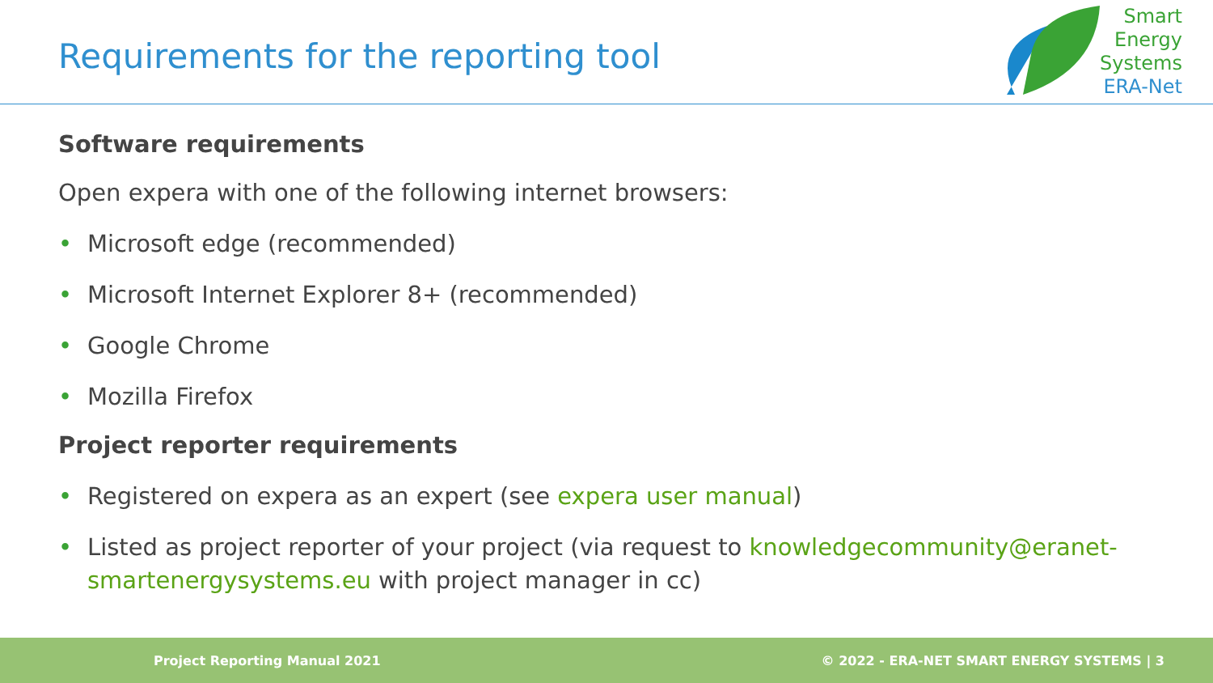Requirements for the reporting tool
Smart
Energy
Systems
ERA-Net
Software requirements
Open expera with one of the following internet browsers:
• Microsoft edge (recommended)
• Microsoft Internet Explorer 8+ (recommended)
• Google Chrome
• Mozilla Firefox
Project reporter requirements
• Registered on expera as an expert (see expera user manual)
• Listed as project reporter of your project (via request to knowledgecommunity@eranet-smartenergysystems.eu with project manager in cc)
Project Reporting Manual 2021 © 2022 - ERA-NET SMART ENERGY SYSTEMS | 3